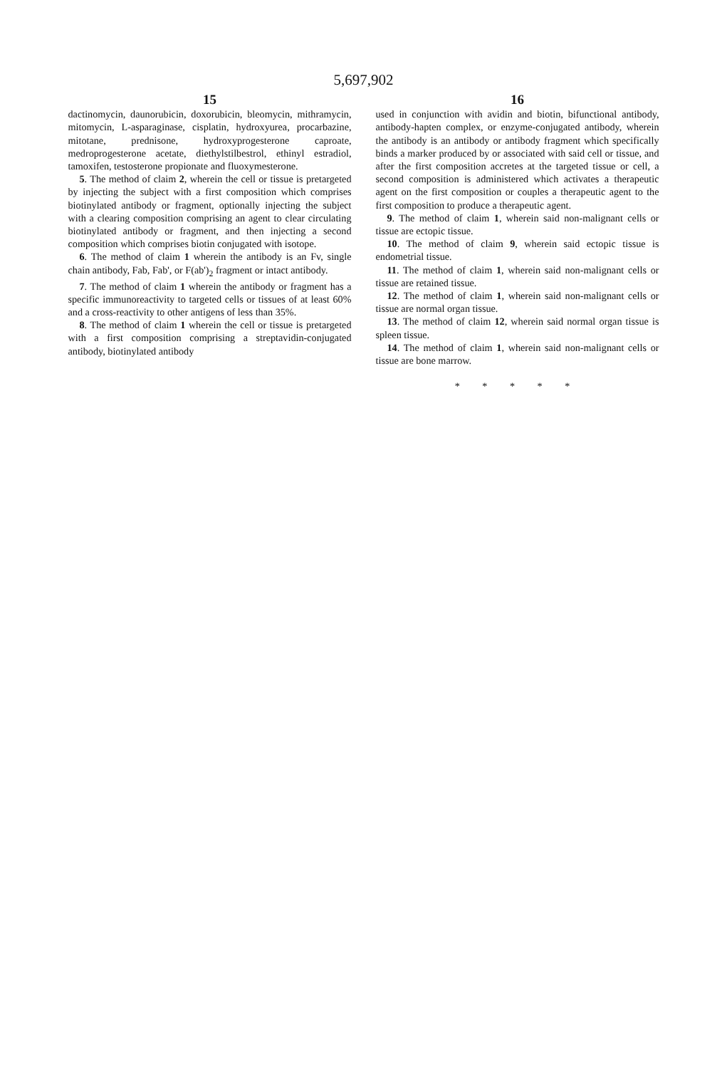5,697,902
15
dactinomycin, daunorubicin, doxorubicin, bleomycin, mithramycin, mitomycin, L-asparaginase, cisplatin, hydroxyurea, procarbazine, mitotane, prednisone, hydroxyprogesterone caproate, medroprogesterone acetate, diethylstilbestrol, ethinyl estradiol, tamoxifen, testosterone propionate and fluoxymesterone.
5. The method of claim 2, wherein the cell or tissue is pretargeted by injecting the subject with a first composition which comprises biotinylated antibody or fragment, optionally injecting the subject with a clearing composition comprising an agent to clear circulating biotinylated antibody or fragment, and then injecting a second composition which comprises biotin conjugated with isotope.
6. The method of claim 1 wherein the antibody is an Fv, single chain antibody, Fab, Fab', or F(ab')<sub>2</sub> fragment or intact antibody.
7. The method of claim 1 wherein the antibody or fragment has a specific immunoreactivity to targeted cells or tissues of at least 60% and a cross-reactivity to other antigens of less than 35%.
8. The method of claim 1 wherein the cell or tissue is pretargeted with a first composition comprising a streptavidin-conjugated antibody, biotinylated antibody
16
used in conjunction with avidin and biotin, bifunctional antibody, antibody-hapten complex, or enzyme-conjugated antibody, wherein the antibody is an antibody or antibody fragment which specifically binds a marker produced by or associated with said cell or tissue, and after the first composition accretes at the targeted tissue or cell, a second composition is administered which activates a therapeutic agent on the first composition or couples a therapeutic agent to the first composition to produce a therapeutic agent.
9. The method of claim 1, wherein said non-malignant cells or tissue are ectopic tissue.
10. The method of claim 9, wherein said ectopic tissue is endometrial tissue.
11. The method of claim 1, wherein said non-malignant cells or tissue are retained tissue.
12. The method of claim 1, wherein said non-malignant cells or tissue are normal organ tissue.
13. The method of claim 12, wherein said normal organ tissue is spleen tissue.
14. The method of claim 1, wherein said non-malignant cells or tissue are bone marrow.
* * * * *